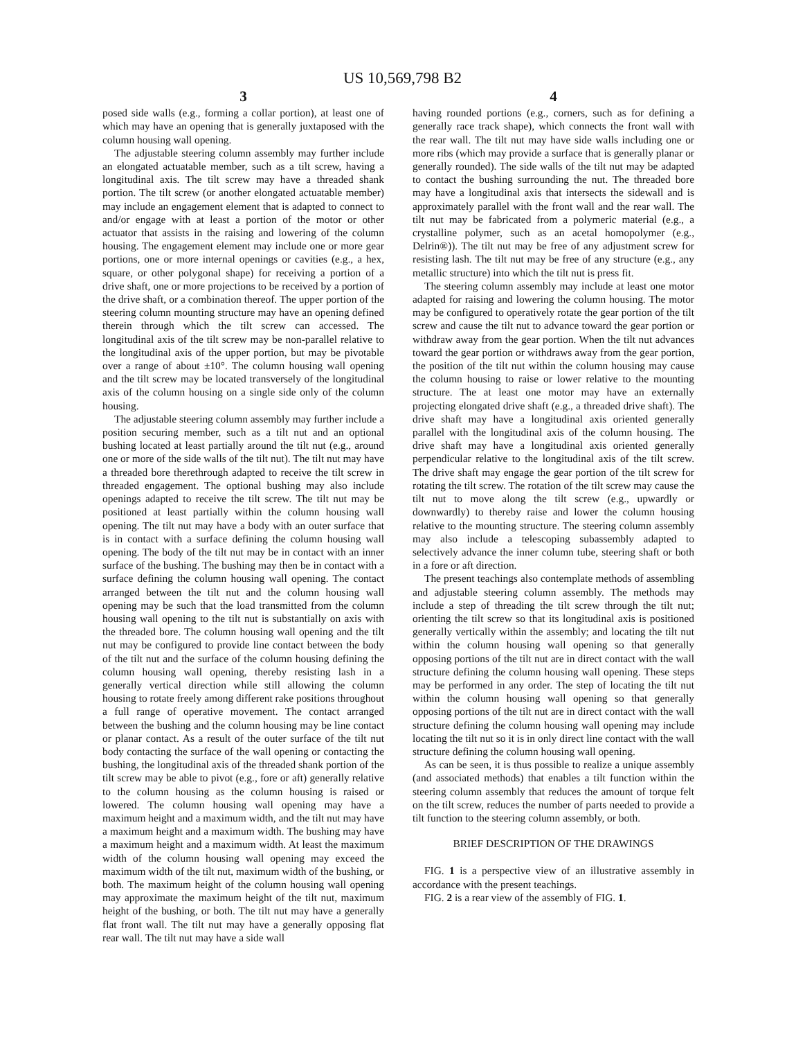US 10,569,798 B2
3
posed side walls (e.g., forming a collar portion), at least one of which may have an opening that is generally juxtaposed with the column housing wall opening.
The adjustable steering column assembly may further include an elongated actuatable member, such as a tilt screw, having a longitudinal axis. The tilt screw may have a threaded shank portion. The tilt screw (or another elongated actuatable member) may include an engagement element that is adapted to connect to and/or engage with at least a portion of the motor or other actuator that assists in the raising and lowering of the column housing. The engagement element may include one or more gear portions, one or more internal openings or cavities (e.g., a hex, square, or other polygonal shape) for receiving a portion of a drive shaft, one or more projections to be received by a portion of the drive shaft, or a combination thereof. The upper portion of the steering column mounting structure may have an opening defined therein through which the tilt screw can accessed. The longitudinal axis of the tilt screw may be non-parallel relative to the longitudinal axis of the upper portion, but may be pivotable over a range of about ±10°. The column housing wall opening and the tilt screw may be located transversely of the longitudinal axis of the column housing on a single side only of the column housing.
The adjustable steering column assembly may further include a position securing member, such as a tilt nut and an optional bushing located at least partially around the tilt nut (e.g., around one or more of the side walls of the tilt nut). The tilt nut may have a threaded bore therethrough adapted to receive the tilt screw in threaded engagement. The optional bushing may also include openings adapted to receive the tilt screw. The tilt nut may be positioned at least partially within the column housing wall opening. The tilt nut may have a body with an outer surface that is in contact with a surface defining the column housing wall opening. The body of the tilt nut may be in contact with an inner surface of the bushing. The bushing may then be in contact with a surface defining the column housing wall opening. The contact arranged between the tilt nut and the column housing wall opening may be such that the load transmitted from the column housing wall opening to the tilt nut is substantially on axis with the threaded bore. The column housing wall opening and the tilt nut may be configured to provide line contact between the body of the tilt nut and the surface of the column housing defining the column housing wall opening, thereby resisting lash in a generally vertical direction while still allowing the column housing to rotate freely among different rake positions throughout a full range of operative movement. The contact arranged between the bushing and the column housing may be line contact or planar contact. As a result of the outer surface of the tilt nut body contacting the surface of the wall opening or contacting the bushing, the longitudinal axis of the threaded shank portion of the tilt screw may be able to pivot (e.g., fore or aft) generally relative to the column housing as the column housing is raised or lowered. The column housing wall opening may have a maximum height and a maximum width, and the tilt nut may have a maximum height and a maximum width. The bushing may have a maximum height and a maximum width. At least the maximum width of the column housing wall opening may exceed the maximum width of the tilt nut, maximum width of the bushing, or both. The maximum height of the column housing wall opening may approximate the maximum height of the tilt nut, maximum height of the bushing, or both. The tilt nut may have a generally flat front wall. The tilt nut may have a generally opposing flat rear wall. The tilt nut may have a side wall
4
having rounded portions (e.g., corners, such as for defining a generally race track shape), which connects the front wall with the rear wall. The tilt nut may have side walls including one or more ribs (which may provide a surface that is generally planar or generally rounded). The side walls of the tilt nut may be adapted to contact the bushing surrounding the nut. The threaded bore may have a longitudinal axis that intersects the sidewall and is approximately parallel with the front wall and the rear wall. The tilt nut may be fabricated from a polymeric material (e.g., a crystalline polymer, such as an acetal homopolymer (e.g., Delrin®)). The tilt nut may be free of any adjustment screw for resisting lash. The tilt nut may be free of any structure (e.g., any metallic structure) into which the tilt nut is press fit.
The steering column assembly may include at least one motor adapted for raising and lowering the column housing. The motor may be configured to operatively rotate the gear portion of the tilt screw and cause the tilt nut to advance toward the gear portion or withdraw away from the gear portion. When the tilt nut advances toward the gear portion or withdraws away from the gear portion, the position of the tilt nut within the column housing may cause the column housing to raise or lower relative to the mounting structure. The at least one motor may have an externally projecting elongated drive shaft (e.g., a threaded drive shaft). The drive shaft may have a longitudinal axis oriented generally parallel with the longitudinal axis of the column housing. The drive shaft may have a longitudinal axis oriented generally perpendicular relative to the longitudinal axis of the tilt screw. The drive shaft may engage the gear portion of the tilt screw for rotating the tilt screw. The rotation of the tilt screw may cause the tilt nut to move along the tilt screw (e.g., upwardly or downwardly) to thereby raise and lower the column housing relative to the mounting structure. The steering column assembly may also include a telescoping subassembly adapted to selectively advance the inner column tube, steering shaft or both in a fore or aft direction.
The present teachings also contemplate methods of assembling and adjustable steering column assembly. The methods may include a step of threading the tilt screw through the tilt nut; orienting the tilt screw so that its longitudinal axis is positioned generally vertically within the assembly; and locating the tilt nut within the column housing wall opening so that generally opposing portions of the tilt nut are in direct contact with the wall structure defining the column housing wall opening. These steps may be performed in any order. The step of locating the tilt nut within the column housing wall opening so that generally opposing portions of the tilt nut are in direct contact with the wall structure defining the column housing wall opening may include locating the tilt nut so it is in only direct line contact with the wall structure defining the column housing wall opening.
As can be seen, it is thus possible to realize a unique assembly (and associated methods) that enables a tilt function within the steering column assembly that reduces the amount of torque felt on the tilt screw, reduces the number of parts needed to provide a tilt function to the steering column assembly, or both.
BRIEF DESCRIPTION OF THE DRAWINGS
FIG. 1 is a perspective view of an illustrative assembly in accordance with the present teachings.
FIG. 2 is a rear view of the assembly of FIG. 1.